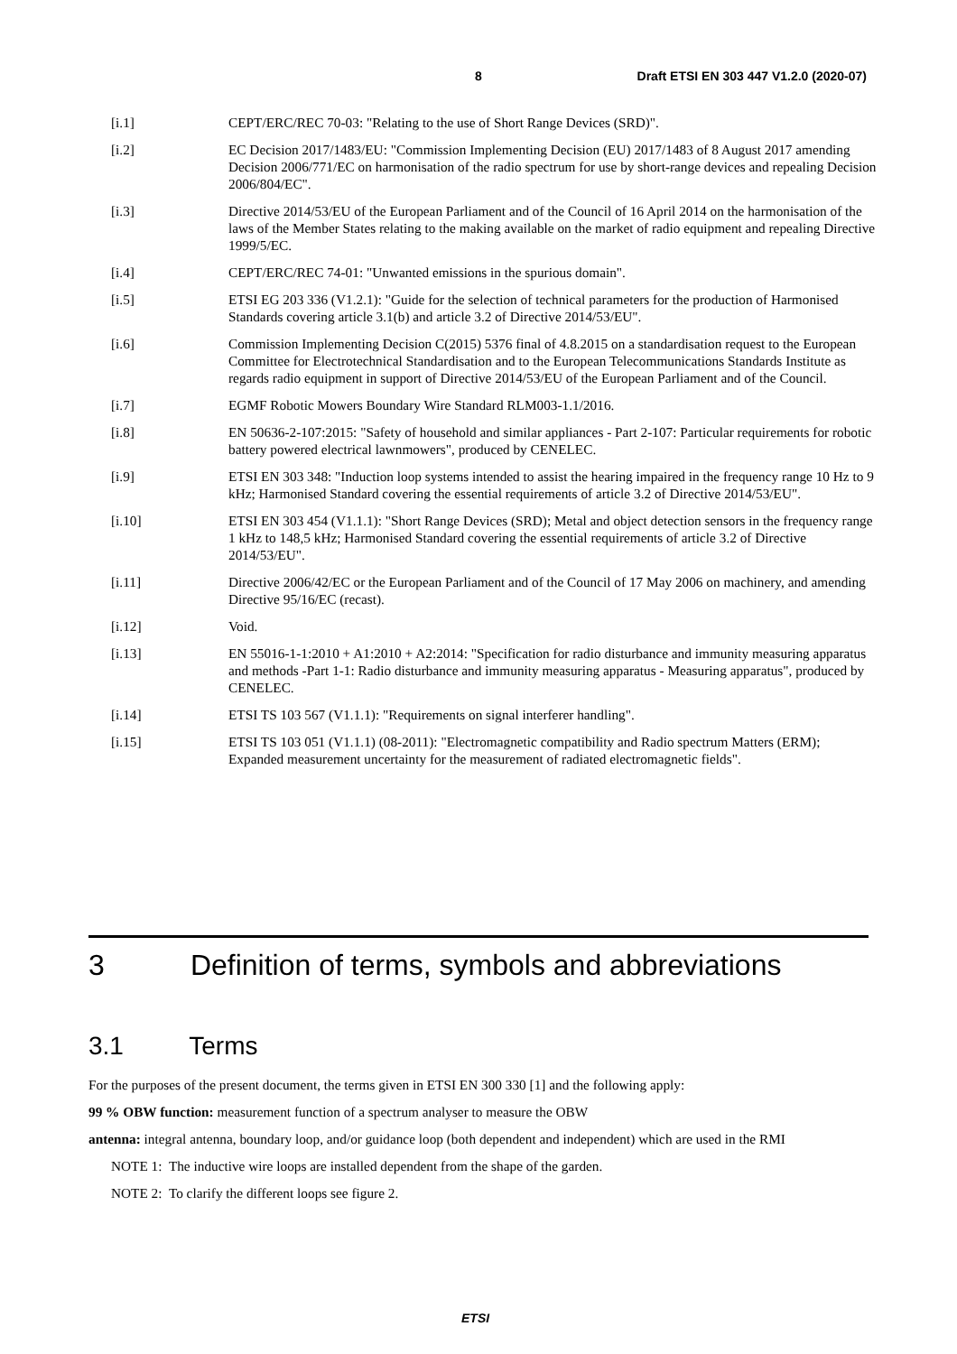8 Draft ETSI EN 303 447 V1.2.0 (2020-07)
[i.1] CEPT/ERC/REC 70-03: "Relating to the use of Short Range Devices (SRD)".
[i.2] EC Decision 2017/1483/EU: "Commission Implementing Decision (EU) 2017/1483 of 8 August 2017 amending Decision 2006/771/EC on harmonisation of the radio spectrum for use by short-range devices and repealing Decision 2006/804/EC".
[i.3] Directive 2014/53/EU of the European Parliament and of the Council of 16 April 2014 on the harmonisation of the laws of the Member States relating to the making available on the market of radio equipment and repealing Directive 1999/5/EC.
[i.4] CEPT/ERC/REC 74-01: "Unwanted emissions in the spurious domain".
[i.5] ETSI EG 203 336 (V1.2.1): "Guide for the selection of technical parameters for the production of Harmonised Standards covering article 3.1(b) and article 3.2 of Directive 2014/53/EU".
[i.6] Commission Implementing Decision C(2015) 5376 final of 4.8.2015 on a standardisation request to the European Committee for Electrotechnical Standardisation and to the European Telecommunications Standards Institute as regards radio equipment in support of Directive 2014/53/EU of the European Parliament and of the Council.
[i.7] EGMF Robotic Mowers Boundary Wire Standard RLM003-1.1/2016.
[i.8] EN 50636-2-107:2015: "Safety of household and similar appliances - Part 2-107: Particular requirements for robotic battery powered electrical lawnmowers", produced by CENELEC.
[i.9] ETSI EN 303 348: "Induction loop systems intended to assist the hearing impaired in the frequency range 10 Hz to 9 kHz; Harmonised Standard covering the essential requirements of article 3.2 of Directive 2014/53/EU".
[i.10] ETSI EN 303 454 (V1.1.1): "Short Range Devices (SRD); Metal and object detection sensors in the frequency range 1 kHz to 148,5 kHz; Harmonised Standard covering the essential requirements of article 3.2 of Directive 2014/53/EU".
[i.11] Directive 2006/42/EC or the European Parliament and of the Council of 17 May 2006 on machinery, and amending Directive 95/16/EC (recast).
[i.12] Void.
[i.13] EN 55016-1-1:2010 + A1:2010 + A2:2014: "Specification for radio disturbance and immunity measuring apparatus and methods -Part 1-1: Radio disturbance and immunity measuring apparatus - Measuring apparatus", produced by CENELEC.
[i.14] ETSI TS 103 567 (V1.1.1): "Requirements on signal interferer handling".
[i.15] ETSI TS 103 051 (V1.1.1) (08-2011): "Electromagnetic compatibility and Radio spectrum Matters (ERM); Expanded measurement uncertainty for the measurement of radiated electromagnetic fields".
3 Definition of terms, symbols and abbreviations
3.1 Terms
For the purposes of the present document, the terms given in ETSI EN 300 330 [1] and the following apply:
99 % OBW function: measurement function of a spectrum analyser to measure the OBW
antenna: integral antenna, boundary loop, and/or guidance loop (both dependent and independent) which are used in the RMI
NOTE 1: The inductive wire loops are installed dependent from the shape of the garden.
NOTE 2: To clarify the different loops see figure 2.
ETSI